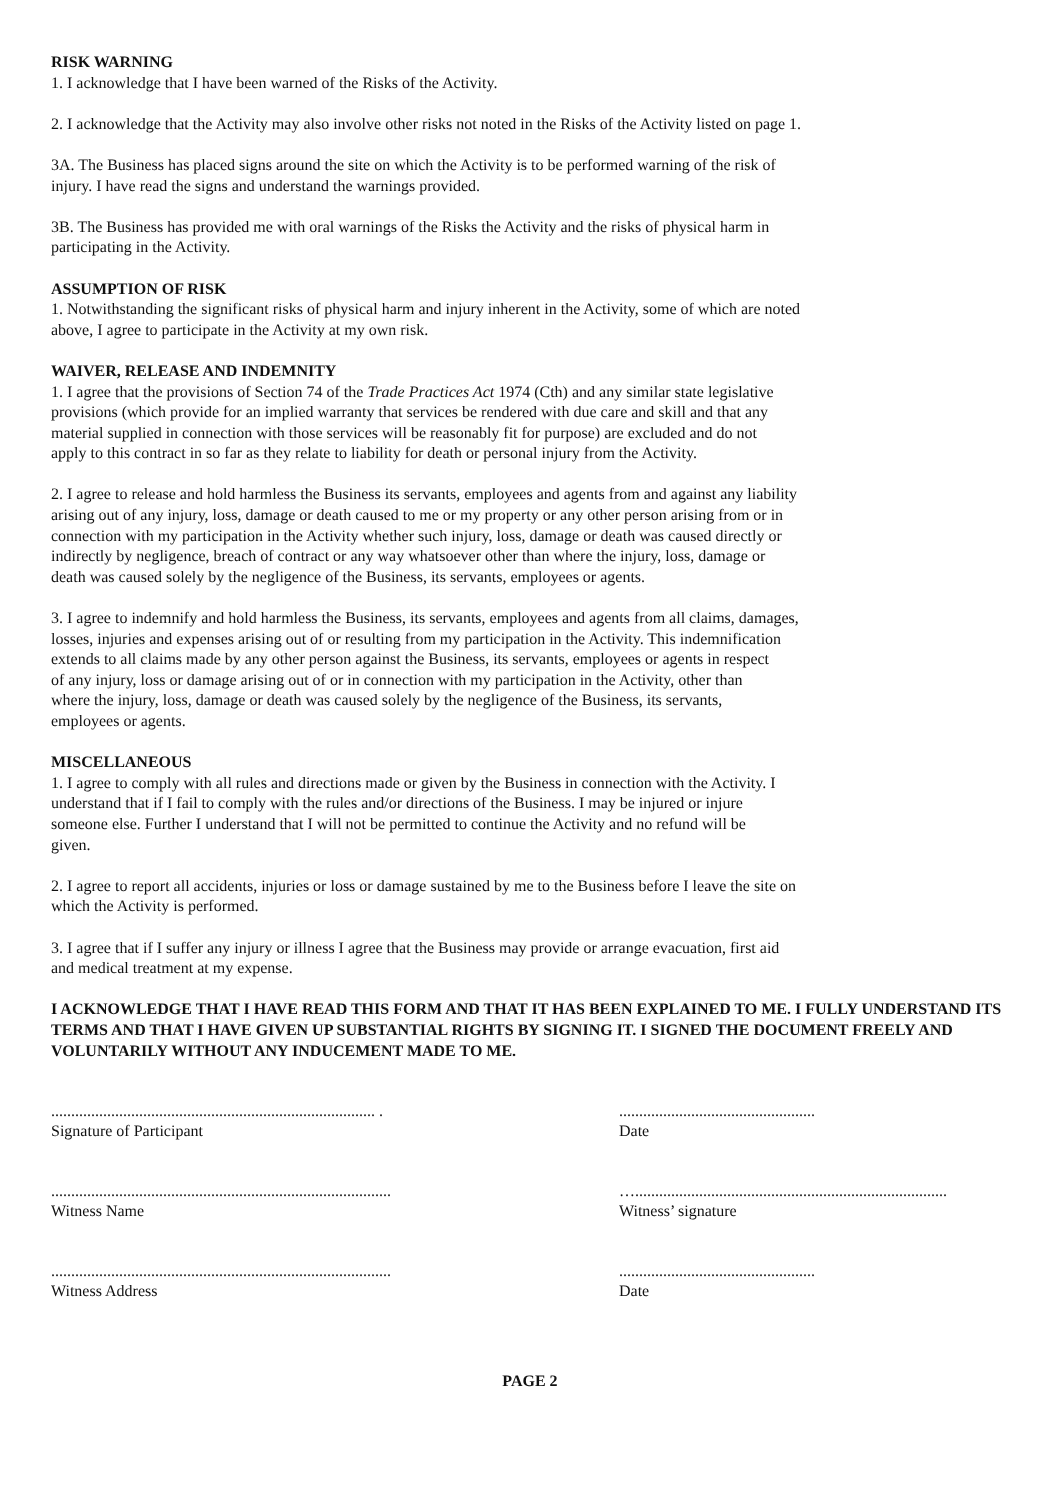RISK WARNING
1. I acknowledge that I have been warned of the Risks of the Activity.
2. I acknowledge that the Activity may also involve other risks not noted in the Risks of the Activity listed on page 1.
3A. The Business has placed signs around the site on which the Activity is to be performed warning of the risk of
injury. I have read the signs and understand the warnings provided.
3B. The Business has provided me with oral warnings of the Risks the Activity and the risks of physical harm in
participating in the Activity.
ASSUMPTION OF RISK
1. Notwithstanding the significant risks of physical harm and injury inherent in the Activity, some of which are noted
above, I agree to participate in the Activity at my own risk.
WAIVER, RELEASE AND INDEMNITY
1. I agree that the provisions of Section 74 of the Trade Practices Act 1974 (Cth) and any similar state legislative
provisions (which provide for an implied warranty that services be rendered with due care and skill and that any
material supplied in connection with those services will be reasonably fit for purpose) are excluded and do not
apply to this contract in so far as they relate to liability for death or personal injury from the Activity.
2. I agree to release and hold harmless the Business its servants, employees and agents from and against any liability
arising out of any injury, loss, damage or death caused to me or my property or any other person arising from or in
connection with my participation in the Activity whether such injury, loss, damage or death was caused directly or
indirectly by negligence, breach of contract or any way whatsoever other than where the injury, loss, damage or
death was caused solely by the negligence of the Business, its servants, employees or agents.
3. I agree to indemnify and hold harmless the Business, its servants, employees and agents from all claims, damages,
losses, injuries and expenses arising out of or resulting from my participation in the Activity. This indemnification
extends to all claims made by any other person against the Business, its servants, employees or agents in respect
of any injury, loss or damage arising out of or in connection with my participation in the Activity, other than
where the injury, loss, damage or death was caused solely by the negligence of the Business, its servants,
employees or agents.
MISCELLANEOUS
1. I agree to comply with all rules and directions made or given by the Business in connection with the Activity. I
understand that if I fail to comply with the rules and/or directions of the Business. I may be injured or injure
someone else. Further I understand that I will not be permitted to continue the Activity and no refund will be
given.
2. I agree to report all accidents, injuries or loss or damage sustained by me to the Business before I leave the site on
which the Activity is performed.
3. I agree that if I suffer any injury or illness I agree that the Business may provide or arrange evacuation, first aid
and medical treatment at my expense.
I ACKNOWLEDGE THAT I HAVE READ THIS FORM AND THAT IT HAS BEEN EXPLAINED TO ME. I FULLY UNDERSTAND ITS TERMS AND THAT I HAVE GIVEN UP SUBSTANTIAL RIGHTS BY SIGNING IT. I SIGNED THE DOCUMENT FREELY AND VOLUNTARILY WITHOUT ANY INDUCEMENT MADE TO ME.
................................................................................. .
Signature of Participant
.................................................
Date
.....................................................................................
Witness Name
…..............................................................................
Witness’ signature
.....................................................................................
Witness Address
.................................................
Date
PAGE 2